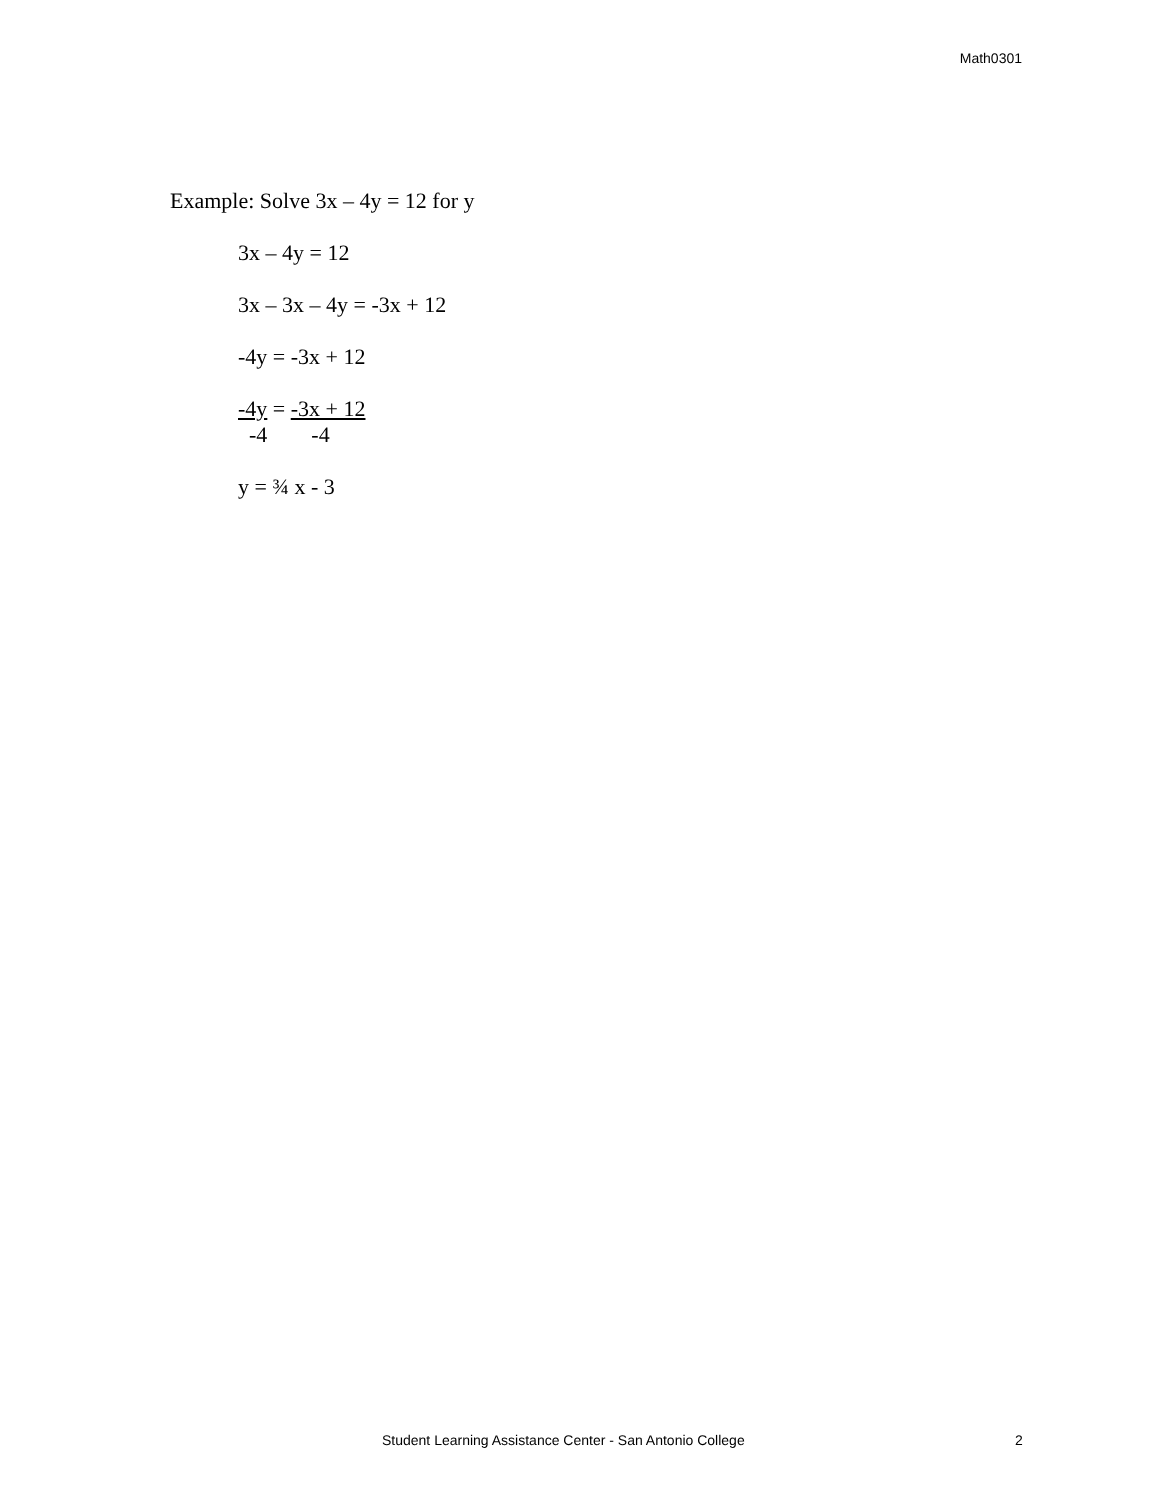Math0301
Example: Solve 3x – 4y = 12 for y
3x – 4y = 12
3x – 3x – 4y = -3x + 12
-4y = -3x + 12
-4y = -3x + 12
-4 -4
y = ¾ x - 3
Student Learning Assistance Center - San Antonio College 2